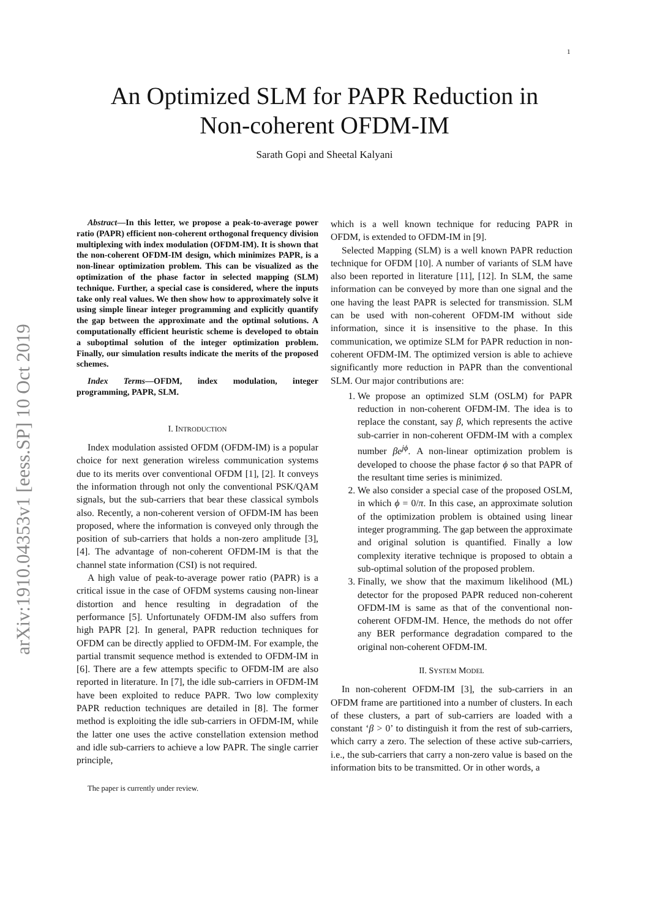1
arXiv:1910.04353v1 [eess.SP] 10 Oct 2019
An Optimized SLM for PAPR Reduction in
Non-coherent OFDM-IM
Sarath Gopi and Sheetal Kalyani
Abstract—In this letter, we propose a peak-to-average power ratio (PAPR) efficient non-coherent orthogonal frequency division multiplexing with index modulation (OFDM-IM). It is shown that the non-coherent OFDM-IM design, which minimizes PAPR, is a non-linear optimization problem. This can be visualized as the optimization of the phase factor in selected mapping (SLM) technique. Further, a special case is considered, where the inputs take only real values. We then show how to approximately solve it using simple linear integer programming and explicitly quantify the gap between the approximate and the optimal solutions. A computationally efficient heuristic scheme is developed to obtain a suboptimal solution of the integer optimization problem. Finally, our simulation results indicate the merits of the proposed schemes.
Index Terms—OFDM, index modulation, integer programming, PAPR, SLM.
I. INTRODUCTION
Index modulation assisted OFDM (OFDM-IM) is a popular choice for next generation wireless communication systems due to its merits over conventional OFDM [1], [2]. It conveys the information through not only the conventional PSK/QAM signals, but the sub-carriers that bear these classical symbols also. Recently, a non-coherent version of OFDM-IM has been proposed, where the information is conveyed only through the position of sub-carriers that holds a non-zero amplitude [3], [4]. The advantage of non-coherent OFDM-IM is that the channel state information (CSI) is not required.
A high value of peak-to-average power ratio (PAPR) is a critical issue in the case of OFDM systems causing non-linear distortion and hence resulting in degradation of the performance [5]. Unfortunately OFDM-IM also suffers from high PAPR [2]. In general, PAPR reduction techniques for OFDM can be directly applied to OFDM-IM. For example, the partial transmit sequence method is extended to OFDM-IM in [6]. There are a few attempts specific to OFDM-IM are also reported in literature. In [7], the idle sub-carriers in OFDM-IM have been exploited to reduce PAPR. Two low complexity PAPR reduction techniques are detailed in [8]. The former method is exploiting the idle sub-carriers in OFDM-IM, while the latter one uses the active constellation extension method and idle sub-carriers to achieve a low PAPR. The single carrier principle,
The paper is currently under review.
which is a well known technique for reducing PAPR in OFDM, is extended to OFDM-IM in [9].
Selected Mapping (SLM) is a well known PAPR reduction technique for OFDM [10]. A number of variants of SLM have also been reported in literature [11], [12]. In SLM, the same information can be conveyed by more than one signal and the one having the least PAPR is selected for transmission. SLM can be used with non-coherent OFDM-IM without side information, since it is insensitive to the phase. In this communication, we optimize SLM for PAPR reduction in non-coherent OFDM-IM. The optimized version is able to achieve significantly more reduction in PAPR than the conventional SLM. Our major contributions are:
1. We propose an optimized SLM (OSLM) for PAPR reduction in non-coherent OFDM-IM. The idea is to replace the constant, say β, which represents the active sub-carrier in non-coherent OFDM-IM with a complex number βe<sup>jϕ</sup>. A non-linear optimization problem is developed to choose the phase factor ϕ so that PAPR of the resultant time series is minimized.
2. We also consider a special case of the proposed OSLM, in which ϕ = 0/π. In this case, an approximate solution of the optimization problem is obtained using linear integer programming. The gap between the approximate and original solution is quantified. Finally a low complexity iterative technique is proposed to obtain a sub-optimal solution of the proposed problem.
3. Finally, we show that the maximum likelihood (ML) detector for the proposed PAPR reduced non-coherent OFDM-IM is same as that of the conventional non-coherent OFDM-IM. Hence, the methods do not offer any BER performance degradation compared to the original non-coherent OFDM-IM.
II. SYSTEM MODEL
In non-coherent OFDM-IM [3], the sub-carriers in an OFDM frame are partitioned into a number of clusters. In each of these clusters, a part of sub-carriers are loaded with a constant ‘β > 0’ to distinguish it from the rest of sub-carriers, which carry a zero. The selection of these active sub-carriers, i.e., the sub-carriers that carry a non-zero value is based on the information bits to be transmitted. Or in other words, a